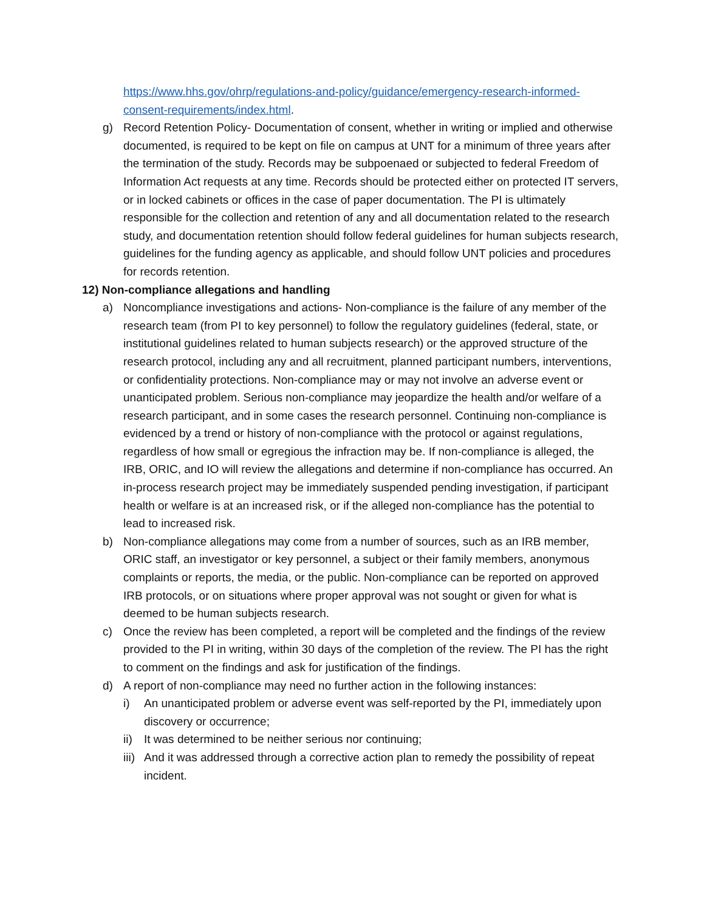https://www.hhs.gov/ohrp/regulations-and-policy/guidance/emergency-research-informed-consent-requirements/index.html.
g) Record Retention Policy- Documentation of consent, whether in writing or implied and otherwise documented, is required to be kept on file on campus at UNT for a minimum of three years after the termination of the study. Records may be subpoenaed or subjected to federal Freedom of Information Act requests at any time. Records should be protected either on protected IT servers, or in locked cabinets or offices in the case of paper documentation. The PI is ultimately responsible for the collection and retention of any and all documentation related to the research study, and documentation retention should follow federal guidelines for human subjects research, guidelines for the funding agency as applicable, and should follow UNT policies and procedures for records retention.
12) Non-compliance allegations and handling
a) Noncompliance investigations and actions- Non-compliance is the failure of any member of the research team (from PI to key personnel) to follow the regulatory guidelines (federal, state, or institutional guidelines related to human subjects research) or the approved structure of the research protocol, including any and all recruitment, planned participant numbers, interventions, or confidentiality protections. Non-compliance may or may not involve an adverse event or unanticipated problem. Serious non-compliance may jeopardize the health and/or welfare of a research participant, and in some cases the research personnel. Continuing non-compliance is evidenced by a trend or history of non-compliance with the protocol or against regulations, regardless of how small or egregious the infraction may be. If non-compliance is alleged, the IRB, ORIC, and IO will review the allegations and determine if non-compliance has occurred. An in-process research project may be immediately suspended pending investigation, if participant health or welfare is at an increased risk, or if the alleged non-compliance has the potential to lead to increased risk.
b) Non-compliance allegations may come from a number of sources, such as an IRB member, ORIC staff, an investigator or key personnel, a subject or their family members, anonymous complaints or reports, the media, or the public. Non-compliance can be reported on approved IRB protocols, or on situations where proper approval was not sought or given for what is deemed to be human subjects research.
c) Once the review has been completed, a report will be completed and the findings of the review provided to the PI in writing, within 30 days of the completion of the review. The PI has the right to comment on the findings and ask for justification of the findings.
d) A report of non-compliance may need no further action in the following instances:
i) An unanticipated problem or adverse event was self-reported by the PI, immediately upon discovery or occurrence;
ii) It was determined to be neither serious nor continuing;
iii) And it was addressed through a corrective action plan to remedy the possibility of repeat incident.